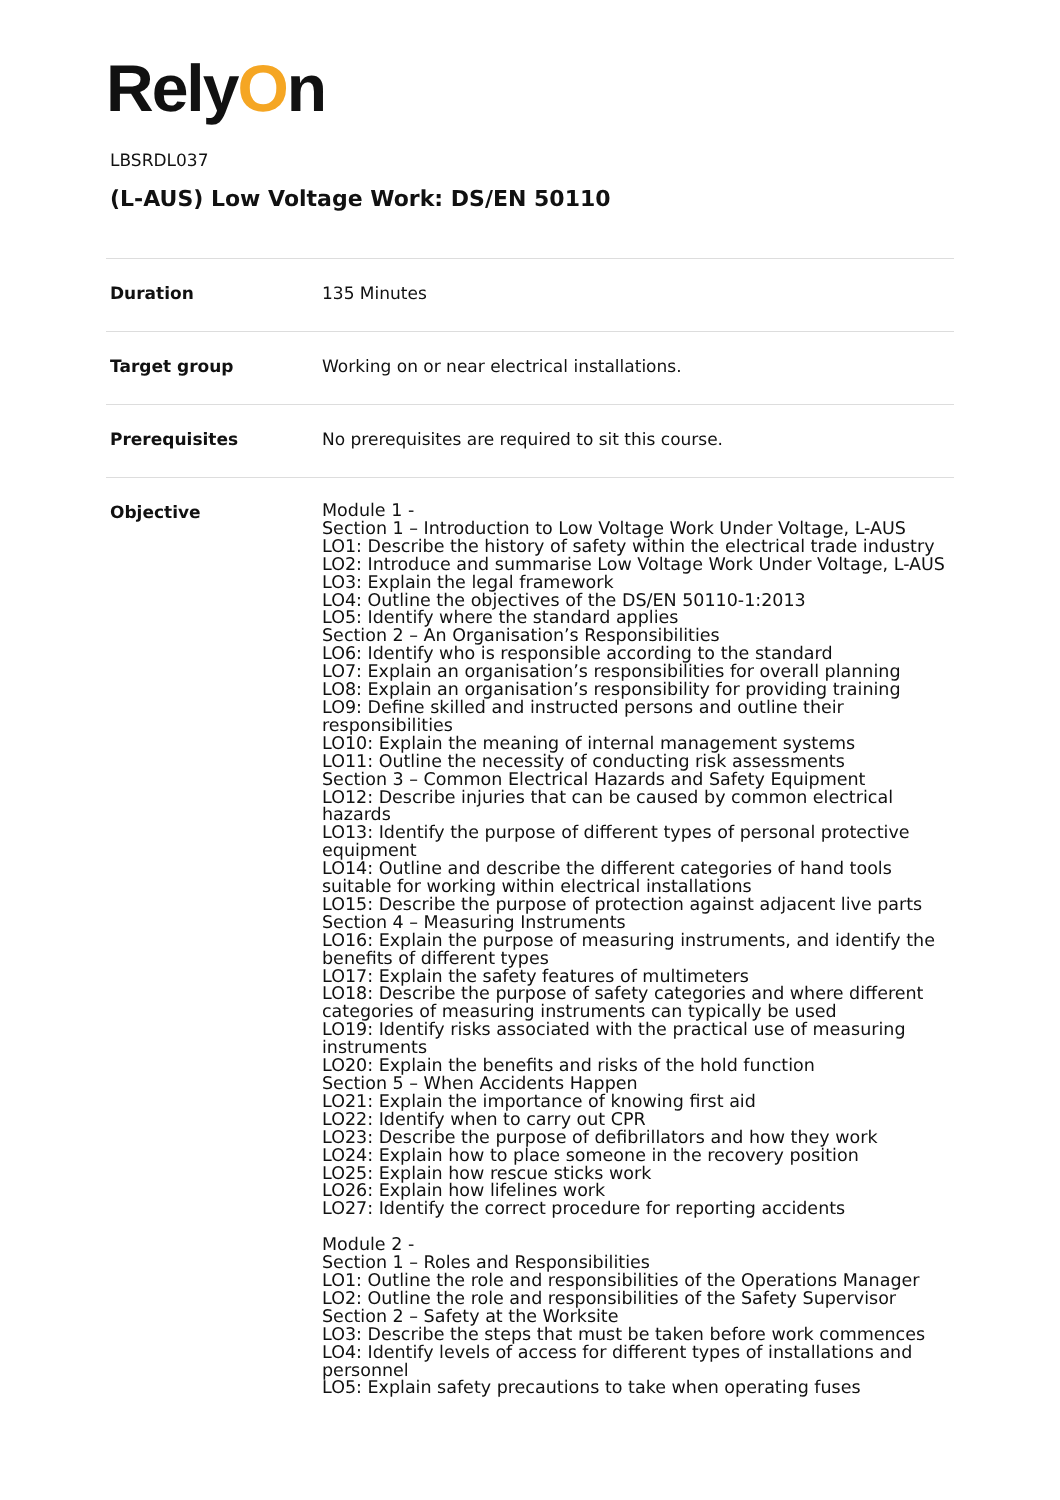RelyOn
LBSRDL037
(L-AUS) Low Voltage Work: DS/EN 50110
| Duration | 135 Minutes |
| Target group | Working on or near electrical installations. |
| Prerequisites | No prerequisites are required to sit this course. |
| Objective | Module 1 - Section 1 – Introduction to Low Voltage Work Under Voltage, L-AUS LO1: Describe the history of safety within the electrical trade industry LO2: Introduce and summarise Low Voltage Work Under Voltage, L-AUS LO3: Explain the legal framework LO4: Outline the objectives of the DS/EN 50110-1:2013 LO5: Identify where the standard applies Section 2 – An Organisation’s Responsibilities LO6: Identify who is responsible according to the standard LO7: Explain an organisation’s responsibilities for overall planning LO8: Explain an organisation’s responsibility for providing training LO9: Define skilled and instructed persons and outline their responsibilities LO10: Explain the meaning of internal management systems LO11: Outline the necessity of conducting risk assessments Section 3 – Common Electrical Hazards and Safety Equipment LO12: Describe injuries that can be caused by common electrical hazards LO13: Identify the purpose of different types of personal protective equipment LO14: Outline and describe the different categories of hand tools suitable for working within electrical installations LO15: Describe the purpose of protection against adjacent live parts Section 4 – Measuring Instruments LO16: Explain the purpose of measuring instruments, and identify the benefits of different types LO17: Explain the safety features of multimeters LO18: Describe the purpose of safety categories and where different categories of measuring instruments can typically be used LO19: Identify risks associated with the practical use of measuring instruments LO20: Explain the benefits and risks of the hold function Section 5 – When Accidents Happen LO21: Explain the importance of knowing first aid LO22: Identify when to carry out CPR LO23: Describe the purpose of defibrillators and how they work LO24: Explain how to place someone in the recovery position LO25: Explain how rescue sticks work LO26: Explain how lifelines work LO27: Identify the correct procedure for reporting accidents Module 2 - Section 1 – Roles and Responsibilities LO1: Outline the role and responsibilities of the Operations Manager LO2: Outline the role and responsibilities of the Safety Supervisor Section 2 – Safety at the Worksite LO3: Describe the steps that must be taken before work commences LO4: Identify levels of access for different types of installations and personnel LO5: Explain safety precautions to take when operating fuses |